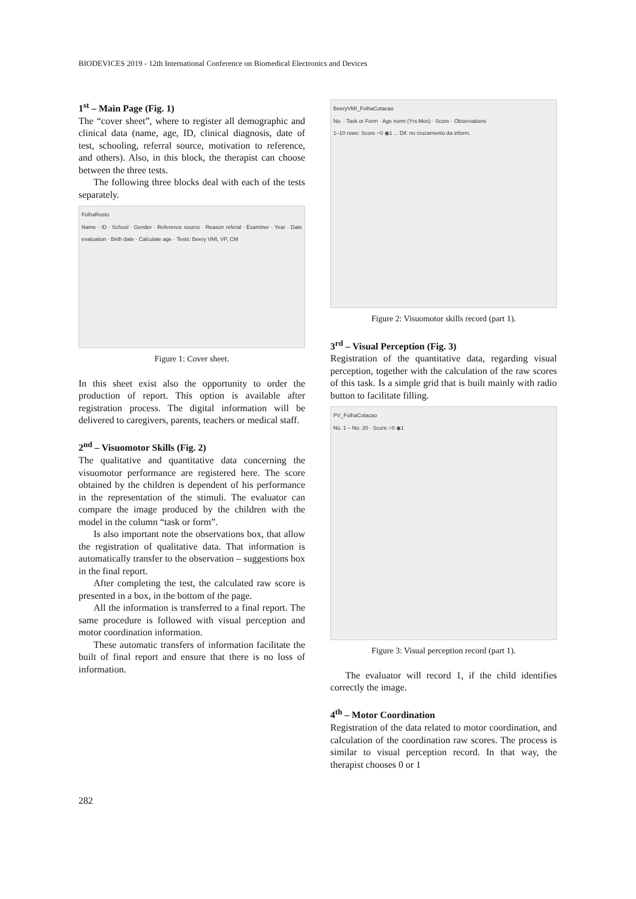BIODEVICES 2019 - 12th International Conference on Biomedical Electronics and Devices
1<sup>st</sup> – Main Page (Fig. 1)
The “cover sheet”, where to register all demographic and clinical data (name, age, ID, clinical diagnosis, date of test, schooling, referral source, motivation to reference, and others). Also, in this block, the therapist can choose between the three tests.
The following three blocks deal with each of the tests separately.
FolhaRosto
Name · ID · School · Gender · Reference source · Reason referal · Examiner · Year · Date evaluation · Birth date · Calculate age · Tests: Beery VMI, VP, CM
Figure 1: Cover sheet.
In this sheet exist also the opportunity to order the production of report. This option is available after registration process. The digital information will be delivered to caregivers, parents, teachers or medical staff.
2<sup>nd</sup> – Visuomotor Skills (Fig. 2)
The qualitative and quantitative data concerning the visuomotor performance are registered here. The score obtained by the children is dependent of his performance in the representation of the stimuli. The evaluator can compare the image produced by the children with the model in the column “task or form”.
Is also important note the observations box, that allow the registration of qualitative data. That information is automatically transfer to the observation – suggestions box in the final report.
After completing the test, the calculated raw score is presented in a box, in the bottom of the page.
All the information is transferred to a final report. The same procedure is followed with visual perception and motor coordination information.
These automatic transfers of information facilitate the built of final report and ensure that there is no loss of information.
BeeryVMI_FolhaCotacao
No. · Task or Form · Age norm (Yrs:Mos) · Score · Observations
1–10 rows: Score ○0 ◉1 ... Dif. no cruzamento da inform.
Figure 2: Visuomotor skills record (part 1).
3<sup>rd</sup> – Visual Perception (Fig. 3)
Registration of the quantitative data, regarding visual perception, together with the calculation of the raw scores of this task. Is a simple grid that is built mainly with radio button to facilitate filling.
PV_FolhaCotacao
No. 1 – No. 20 · Score ○0 ◉1
Figure 3: Visual perception record (part 1).
The evaluator will record 1, if the child identifies correctly the image.
4<sup>th</sup> – Motor Coordination
Registration of the data related to motor coordination, and calculation of the coordination raw scores. The process is similar to visual perception record. In that way, the therapist chooses 0 or 1
282